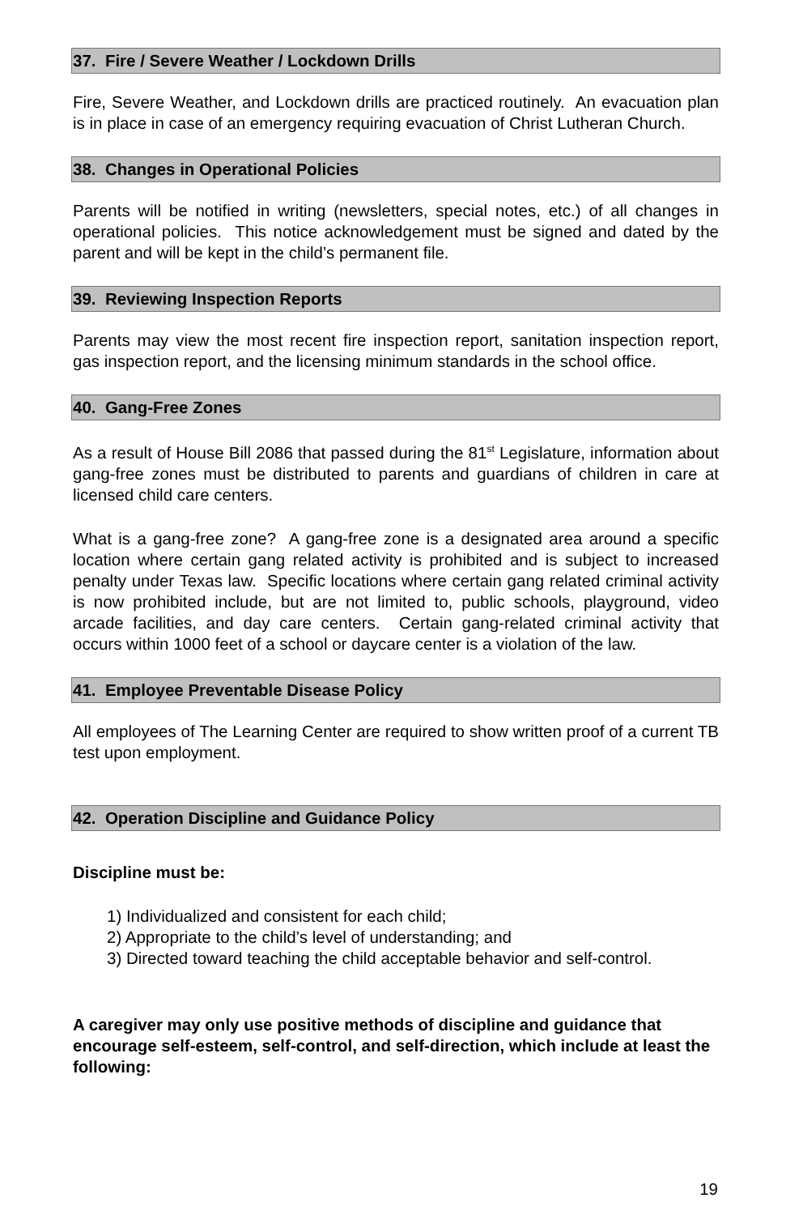37. Fire / Severe Weather / Lockdown Drills
Fire, Severe Weather, and Lockdown drills are practiced routinely. An evacuation plan is in place in case of an emergency requiring evacuation of Christ Lutheran Church.
38. Changes in Operational Policies
Parents will be notified in writing (newsletters, special notes, etc.) of all changes in operational policies. This notice acknowledgement must be signed and dated by the parent and will be kept in the child’s permanent file.
39. Reviewing Inspection Reports
Parents may view the most recent fire inspection report, sanitation inspection report, gas inspection report, and the licensing minimum standards in the school office.
40. Gang-Free Zones
As a result of House Bill 2086 that passed during the 81<sup>st</sup> Legislature, information about gang-free zones must be distributed to parents and guardians of children in care at licensed child care centers.
What is a gang-free zone? A gang-free zone is a designated area around a specific location where certain gang related activity is prohibited and is subject to increased penalty under Texas law. Specific locations where certain gang related criminal activity is now prohibited include, but are not limited to, public schools, playground, video arcade facilities, and day care centers. Certain gang-related criminal activity that occurs within 1000 feet of a school or daycare center is a violation of the law.
41. Employee Preventable Disease Policy
All employees of The Learning Center are required to show written proof of a current TB test upon employment.
42. Operation Discipline and Guidance Policy
Discipline must be:
1) Individualized and consistent for each child;
2) Appropriate to the child’s level of understanding; and
3) Directed toward teaching the child acceptable behavior and self-control.
A caregiver may only use positive methods of discipline and guidance that encourage self-esteem, self-control, and self-direction, which include at least the following:
19